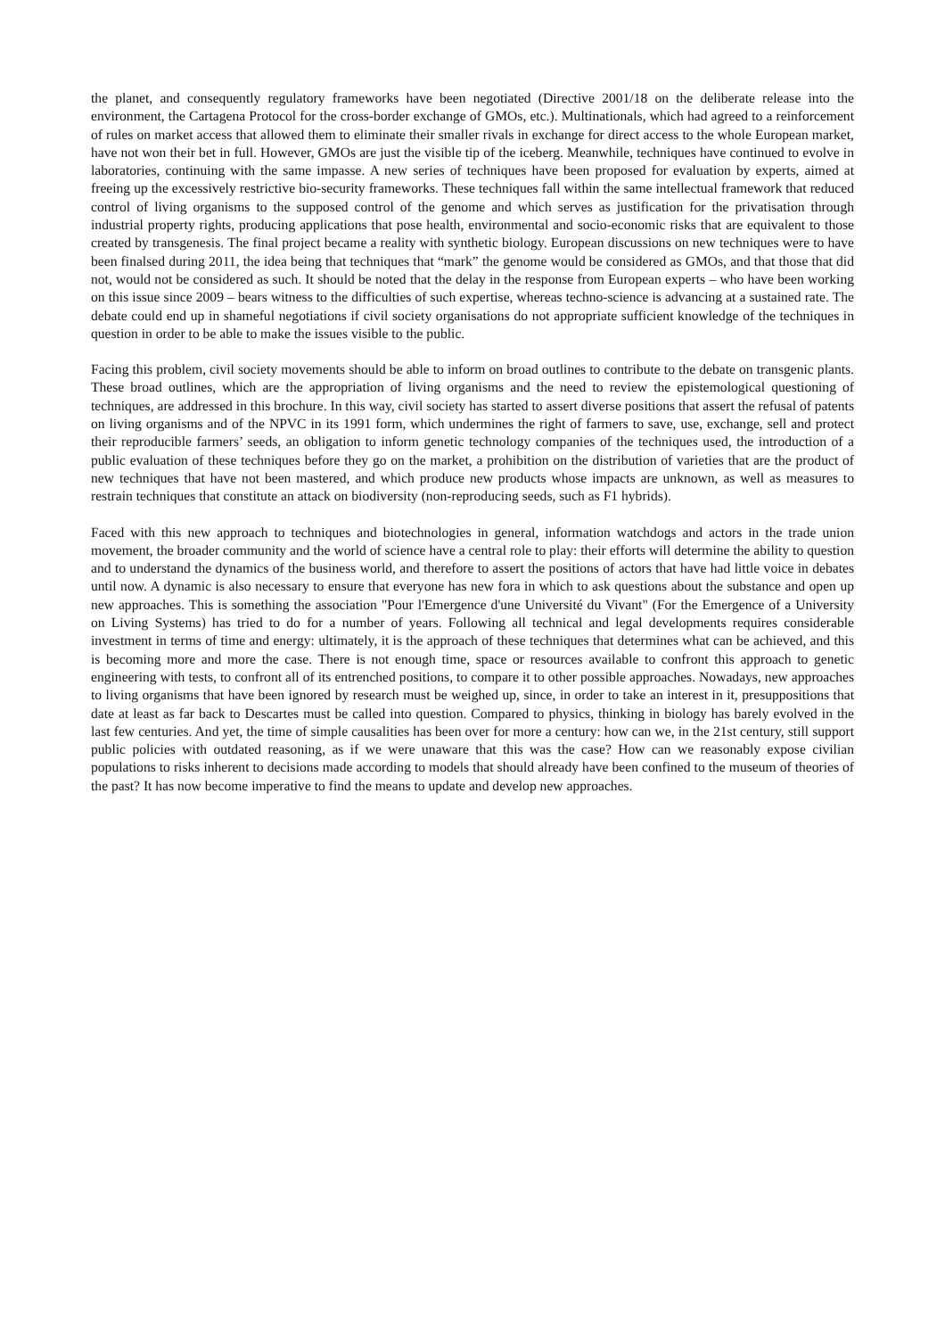the planet, and consequently regulatory frameworks have been negotiated (Directive 2001/18 on the deliberate release into the environment, the Cartagena Protocol for the cross-border exchange of GMOs, etc.). Multinationals, which had agreed to a reinforcement of rules on market access that allowed them to eliminate their smaller rivals in exchange for direct access to the whole European market, have not won their bet in full. However, GMOs are just the visible tip of the iceberg. Meanwhile, techniques have continued to evolve in laboratories, continuing with the same impasse. A new series of techniques have been proposed for evaluation by experts, aimed at freeing up the excessively restrictive bio-security frameworks. These techniques fall within the same intellectual framework that reduced control of living organisms to the supposed control of the genome and which serves as justification for the privatisation through industrial property rights, producing applications that pose health, environmental and socio-economic risks that are equivalent to those created by transgenesis. The final project became a reality with synthetic biology. European discussions on new techniques were to have been finalsed during 2011, the idea being that techniques that “mark” the genome would be considered as GMOs, and that those that did not, would not be considered as such. It should be noted that the delay in the response from European experts – who have been working on this issue since 2009 – bears witness to the difficulties of such expertise, whereas techno-science is advancing at a sustained rate. The debate could end up in shameful negotiations if civil society organisations do not appropriate sufficient knowledge of the techniques in question in order to be able to make the issues visible to the public.
Facing this problem, civil society movements should be able to inform on broad outlines to contribute to the debate on transgenic plants. These broad outlines, which are the appropriation of living organisms and the need to review the epistemological questioning of techniques, are addressed in this brochure. In this way, civil society has started to assert diverse positions that assert the refusal of patents on living organisms and of the NPVC in its 1991 form, which undermines the right of farmers to save, use, exchange, sell and protect their reproducible farmers’ seeds, an obligation to inform genetic technology companies of the techniques used, the introduction of a public evaluation of these techniques before they go on the market, a prohibition on the distribution of varieties that are the product of new techniques that have not been mastered, and which produce new products whose impacts are unknown, as well as measures to restrain techniques that constitute an attack on biodiversity (non-reproducing seeds, such as F1 hybrids).
Faced with this new approach to techniques and biotechnologies in general, information watchdogs and actors in the trade union movement, the broader community and the world of science have a central role to play: their efforts will determine the ability to question and to understand the dynamics of the business world, and therefore to assert the positions of actors that have had little voice in debates until now. A dynamic is also necessary to ensure that everyone has new fora in which to ask questions about the substance and open up new approaches. This is something the association "Pour l'Emergence d'une Université du Vivant" (For the Emergence of a University on Living Systems) has tried to do for a number of years. Following all technical and legal developments requires considerable investment in terms of time and energy: ultimately, it is the approach of these techniques that determines what can be achieved, and this is becoming more and more the case. There is not enough time, space or resources available to confront this approach to genetic engineering with tests, to confront all of its entrenched positions, to compare it to other possible approaches. Nowadays, new approaches to living organisms that have been ignored by research must be weighed up, since, in order to take an interest in it, presuppositions that date at least as far back to Descartes must be called into question. Compared to physics, thinking in biology has barely evolved in the last few centuries. And yet, the time of simple causalities has been over for more a century: how can we, in the 21st century, still support public policies with outdated reasoning, as if we were unaware that this was the case? How can we reasonably expose civilian populations to risks inherent to decisions made according to models that should already have been confined to the museum of theories of the past? It has now become imperative to find the means to update and develop new approaches.